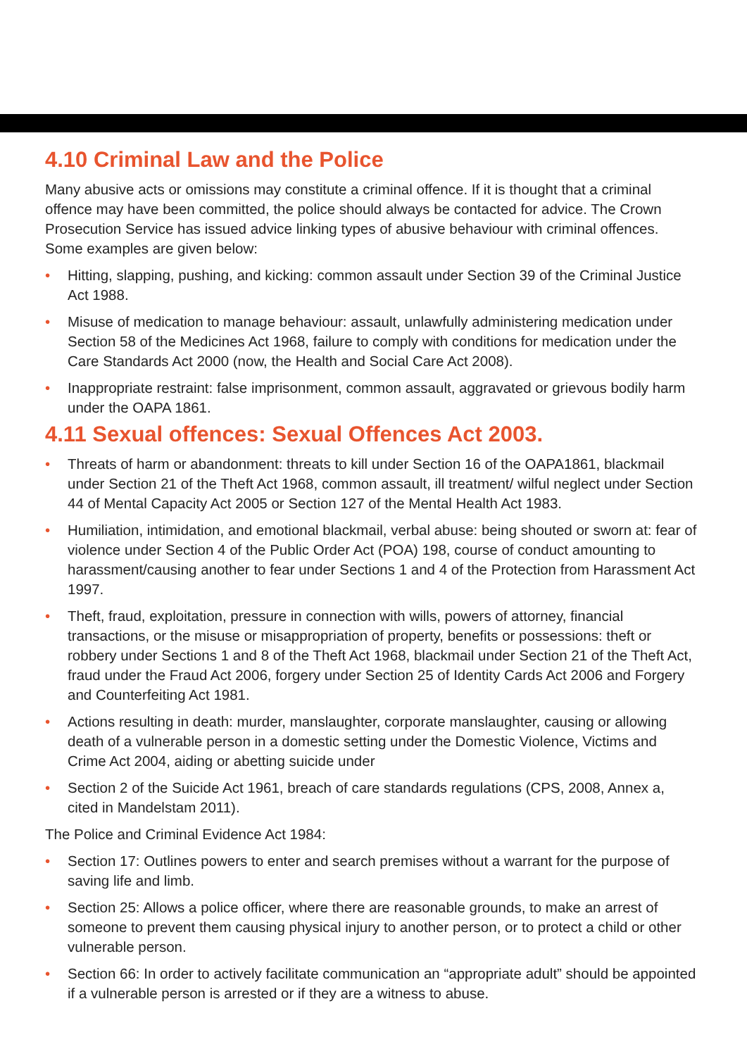4.10 Criminal Law and the Police
Many abusive acts or omissions may constitute a criminal offence. If it is thought that a criminal offence may have been committed, the police should always be contacted for advice. The Crown Prosecution Service has issued advice linking types of abusive behaviour with criminal offences. Some examples are given below:
• Hitting, slapping, pushing, and kicking: common assault under Section 39 of the Criminal Justice Act 1988.
• Misuse of medication to manage behaviour: assault, unlawfully administering medication under Section 58 of the Medicines Act 1968, failure to comply with conditions for medication under the Care Standards Act 2000 (now, the Health and Social Care Act 2008).
• Inappropriate restraint: false imprisonment, common assault, aggravated or grievous bodily harm under the OAPA 1861.
4.11 Sexual offences: Sexual Offences Act 2003.
• Threats of harm or abandonment: threats to kill under Section 16 of the OAPA1861, blackmail under Section 21 of the Theft Act 1968, common assault, ill treatment/ wilful neglect under Section 44 of Mental Capacity Act 2005 or Section 127 of the Mental Health Act 1983.
• Humiliation, intimidation, and emotional blackmail, verbal abuse: being shouted or sworn at: fear of violence under Section 4 of the Public Order Act (POA) 198, course of conduct amounting to harassment/causing another to fear under Sections 1 and 4 of the Protection from Harassment Act 1997.
• Theft, fraud, exploitation, pressure in connection with wills, powers of attorney, financial transactions, or the misuse or misappropriation of property, benefits or possessions: theft or robbery under Sections 1 and 8 of the Theft Act 1968, blackmail under Section 21 of the Theft Act, fraud under the Fraud Act 2006, forgery under Section 25 of Identity Cards Act 2006 and Forgery and Counterfeiting Act 1981.
• Actions resulting in death: murder, manslaughter, corporate manslaughter, causing or allowing death of a vulnerable person in a domestic setting under the Domestic Violence, Victims and Crime Act 2004, aiding or abetting suicide under
• Section 2 of the Suicide Act 1961, breach of care standards regulations (CPS, 2008, Annex a, cited in Mandelstam 2011).
The Police and Criminal Evidence Act 1984:
• Section 17: Outlines powers to enter and search premises without a warrant for the purpose of saving life and limb.
• Section 25: Allows a police officer, where there are reasonable grounds, to make an arrest of someone to prevent them causing physical injury to another person, or to protect a child or other vulnerable person.
• Section 66: In order to actively facilitate communication an “appropriate adult” should be appointed if a vulnerable person is arrested or if they are a witness to abuse.